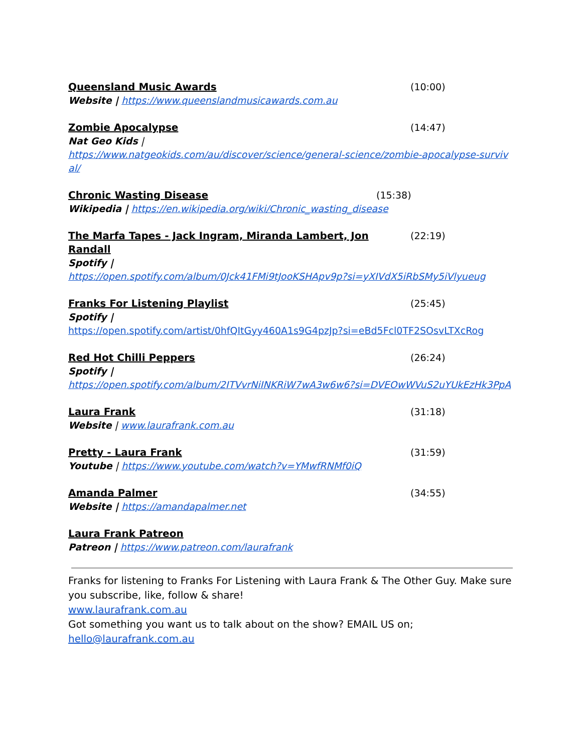Queensland Music Awards (10:00)
Website | https://www.queenslandmusicawards.com.au
Zombie Apocalypse (14:47)
Nat Geo Kids |
https://www.natgeokids.com/au/discover/science/general-science/zombie-apocalypse-survival/
Chronic Wasting Disease (15:38)
Wikipedia | https://en.wikipedia.org/wiki/Chronic_wasting_disease
The Marfa Tapes - Jack Ingram, Miranda Lambert, Jon Randall (22:19)
Spotify |
https://open.spotify.com/album/0Jck41FMi9tJooKSHApv9p?si=yXIVdX5iRbSMy5iVlyueug
Franks For Listening Playlist (25:45)
Spotify |
https://open.spotify.com/artist/0hfQItGyy460A1s9G4pzJp?si=eBd5Fcl0TF2SOsvLTXcRog
Red Hot Chilli Peppers (26:24)
Spotify |
https://open.spotify.com/album/2ITVvrNiINKRiW7wA3w6w6?si=DVEOwWVuS2uYUkEzHk3PpA
Laura Frank (31:18)
Website | www.laurafrank.com.au
Pretty - Laura Frank (31:59)
Youtube | https://www.youtube.com/watch?v=YMwfRNMf0iQ
Amanda Palmer (34:55)
Website | https://amandapalmer.net
Laura Frank Patreon
Patreon | https://www.patreon.com/laurafrank
Franks for listening to Franks For Listening with Laura Frank & The Other Guy. Make sure you subscribe, like, follow & share!
www.laurafrank.com.au
Got something you want us to talk about on the show? EMAIL US on;
hello@laurafrank.com.au